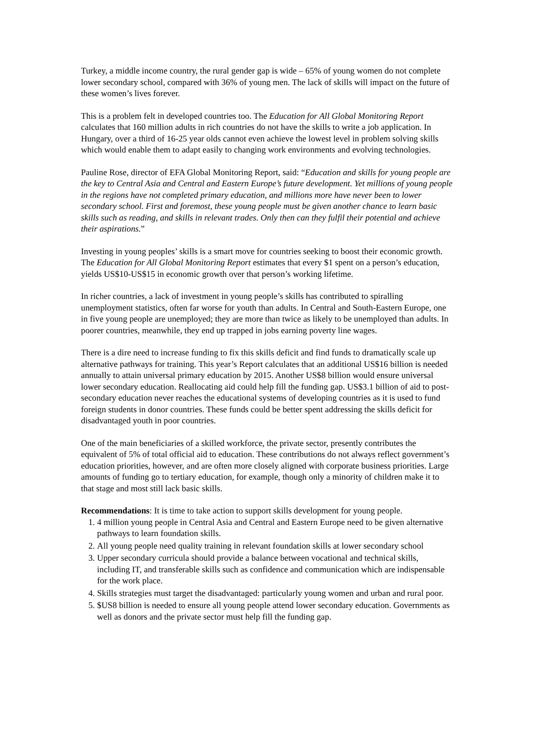Turkey, a middle income country, the rural gender gap is wide – 65% of young women do not complete lower secondary school, compared with 36% of young men. The lack of skills will impact on the future of these women’s lives forever.
This is a problem felt in developed countries too. The Education for All Global Monitoring Report calculates that 160 million adults in rich countries do not have the skills to write a job application. In Hungary, over a third of 16-25 year olds cannot even achieve the lowest level in problem solving skills which would enable them to adapt easily to changing work environments and evolving technologies.
Pauline Rose, director of EFA Global Monitoring Report, said: “Education and skills for young people are the key to Central Asia and Central and Eastern Europe’s future development. Yet millions of young people in the regions have not completed primary education, and millions more have never been to lower secondary school. First and foremost, these young people must be given another chance to learn basic skills such as reading, and skills in relevant trades. Only then can they fulfil their potential and achieve their aspirations.”
Investing in young peoples’ skills is a smart move for countries seeking to boost their economic growth. The Education for All Global Monitoring Report estimates that every $1 spent on a person’s education, yields US$10-US$15 in economic growth over that person’s working lifetime.
In richer countries, a lack of investment in young people’s skills has contributed to spiralling unemployment statistics, often far worse for youth than adults. In Central and South-Eastern Europe, one in five young people are unemployed; they are more than twice as likely to be unemployed than adults. In poorer countries, meanwhile, they end up trapped in jobs earning poverty line wages.
There is a dire need to increase funding to fix this skills deficit and find funds to dramatically scale up alternative pathways for training. This year’s Report calculates that an additional US$16 billion is needed annually to attain universal primary education by 2015. Another US$8 billion would ensure universal lower secondary education. Reallocating aid could help fill the funding gap. US$3.1 billion of aid to post-secondary education never reaches the educational systems of developing countries as it is used to fund foreign students in donor countries. These funds could be better spent addressing the skills deficit for disadvantaged youth in poor countries.
One of the main beneficiaries of a skilled workforce, the private sector, presently contributes the equivalent of 5% of total official aid to education. These contributions do not always reflect government’s education priorities, however, and are often more closely aligned with corporate business priorities. Large amounts of funding go to tertiary education, for example, though only a minority of children make it to that stage and most still lack basic skills.
Recommendations: It is time to take action to support skills development for young people.
1. 4 million young people in Central Asia and Central and Eastern Europe need to be given alternative pathways to learn foundation skills.
2. All young people need quality training in relevant foundation skills at lower secondary school
3. Upper secondary curricula should provide a balance between vocational and technical skills, including IT, and transferable skills such as confidence and communication which are indispensable for the work place.
4. Skills strategies must target the disadvantaged: particularly young women and urban and rural poor.
5. $US8 billion is needed to ensure all young people attend lower secondary education. Governments as well as donors and the private sector must help fill the funding gap.